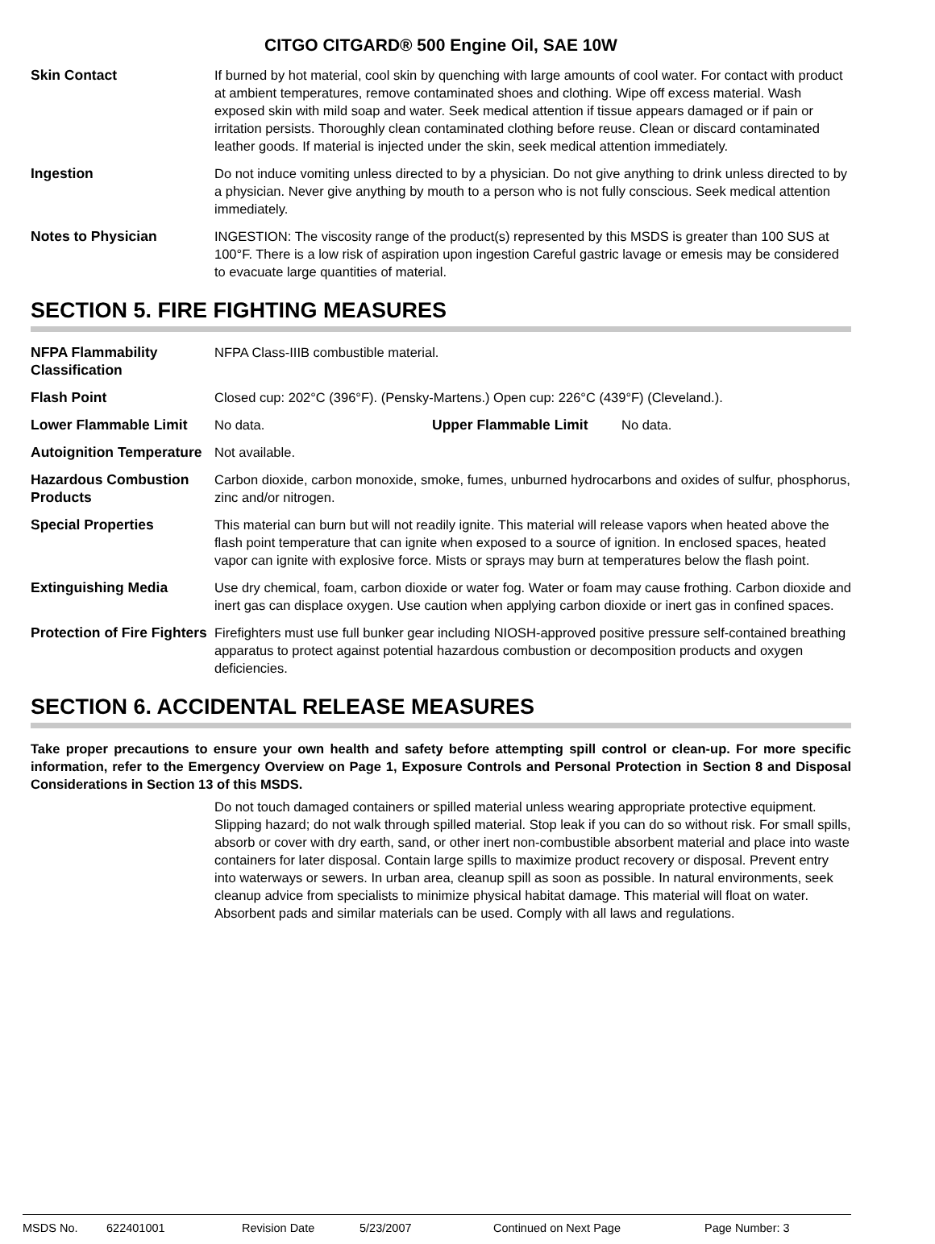CITGO CITGARD® 500 Engine Oil, SAE 10W
Skin Contact If burned by hot material, cool skin by quenching with large amounts of cool water. For contact with product at ambient temperatures, remove contaminated shoes and clothing. Wipe off excess material. Wash exposed skin with mild soap and water. Seek medical attention if tissue appears damaged or if pain or irritation persists. Thoroughly clean contaminated clothing before reuse. Clean or discard contaminated leather goods. If material is injected under the skin, seek medical attention immediately.
Ingestion Do not induce vomiting unless directed to by a physician. Do not give anything to drink unless directed to by a physician. Never give anything by mouth to a person who is not fully conscious. Seek medical attention immediately.
Notes to Physician INGESTION: The viscosity range of the product(s) represented by this MSDS is greater than 100 SUS at 100°F. There is a low risk of aspiration upon ingestion Careful gastric lavage or emesis may be considered to evacuate large quantities of material.
SECTION 5. FIRE FIGHTING MEASURES
NFPA Flammability Classification
NFPA Class-IIIB combustible material.
Flash Point Closed cup: 202°C (396°F). (Pensky-Martens.) Open cup: 226°C (439°F) (Cleveland.).
Lower Flammable Limit No data. Upper Flammable Limit No data.
Autoignition Temperature
Not available.
Hazardous Combustion Products
Carbon dioxide, carbon monoxide, smoke, fumes, unburned hydrocarbons and oxides of sulfur, phosphorus, zinc and/or nitrogen.
Special Properties This material can burn but will not readily ignite. This material will release vapors when heated above the flash point temperature that can ignite when exposed to a source of ignition. In enclosed spaces, heated vapor can ignite with explosive force. Mists or sprays may burn at temperatures below the flash point.
Extinguishing Media Use dry chemical, foam, carbon dioxide or water fog. Water or foam may cause frothing. Carbon dioxide and inert gas can displace oxygen. Use caution when applying carbon dioxide or inert gas in confined spaces.
Protection of Fire Fighters
Firefighters must use full bunker gear including NIOSH-approved positive pressure self-contained breathing apparatus to protect against potential hazardous combustion or decomposition products and oxygen deficiencies.
SECTION 6. ACCIDENTAL RELEASE MEASURES
Take proper precautions to ensure your own health and safety before attempting spill control or clean-up. For more specific information, refer to the Emergency Overview on Page 1, Exposure Controls and Personal Protection in Section 8 and Disposal Considerations in Section 13 of this MSDS.
Do not touch damaged containers or spilled material unless wearing appropriate protective equipment. Slipping hazard; do not walk through spilled material. Stop leak if you can do so without risk. For small spills, absorb or cover with dry earth, sand, or other inert non-combustible absorbent material and place into waste containers for later disposal. Contain large spills to maximize product recovery or disposal. Prevent entry into waterways or sewers. In urban area, cleanup spill as soon as possible. In natural environments, seek cleanup advice from specialists to minimize physical habitat damage. This material will float on water. Absorbent pads and similar materials can be used. Comply with all laws and regulations.
MSDS No. 622401001 Revision Date 5/23/2007 Continued on Next Page Page Number: 3